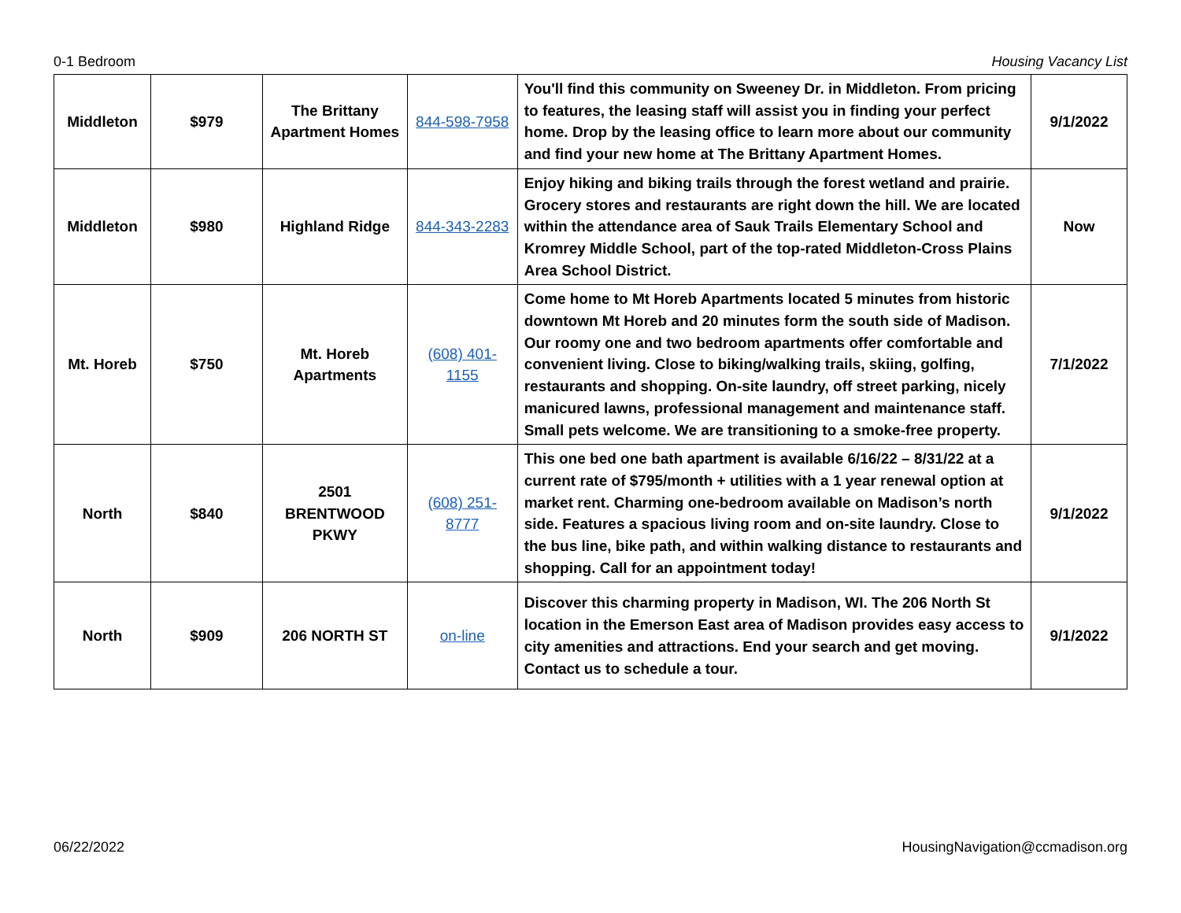0-1 Bedroom Housing Vacancy List
| Middleton | $979 | The Brittany Apartment Homes | 844-598-7958 | You'll find this community on Sweeney Dr. in Middleton. From pricing to features, the leasing staff will assist you in finding your perfect home. Drop by the leasing office to learn more about our community and find your new home at The Brittany Apartment Homes. | 9/1/2022 |
| Middleton | $980 | Highland Ridge | 844-343-2283 | Enjoy hiking and biking trails through the forest wetland and prairie. Grocery stores and restaurants are right down the hill. We are located within the attendance area of Sauk Trails Elementary School and Kromrey Middle School, part of the top-rated Middleton-Cross Plains Area School District. | Now |
| Mt. Horeb | $750 | Mt. Horeb Apartments | (608) 401-1155 | Come home to Mt Horeb Apartments located 5 minutes from historic downtown Mt Horeb and 20 minutes form the south side of Madison. Our roomy one and two bedroom apartments offer comfortable and convenient living. Close to biking/walking trails, skiing, golfing, restaurants and shopping. On-site laundry, off street parking, nicely manicured lawns, professional management and maintenance staff. Small pets welcome. We are transitioning to a smoke-free property. | 7/1/2022 |
| North | $840 | 2501 BRENTWOOD PKWY | (608) 251-8777 | This one bed one bath apartment is available 6/16/22 – 8/31/22 at a current rate of $795/month + utilities with a 1 year renewal option at market rent. Charming one-bedroom available on Madison’s north side. Features a spacious living room and on-site laundry. Close to the bus line, bike path, and within walking distance to restaurants and shopping. Call for an appointment today! | 9/1/2022 |
| North | $909 | 206 NORTH ST | on-line | Discover this charming property in Madison, WI. The 206 North St location in the Emerson East area of Madison provides easy access to city amenities and attractions. End your search and get moving. Contact us to schedule a tour. | 9/1/2022 |
06/22/2022 HousingNavigation@ccmadison.org